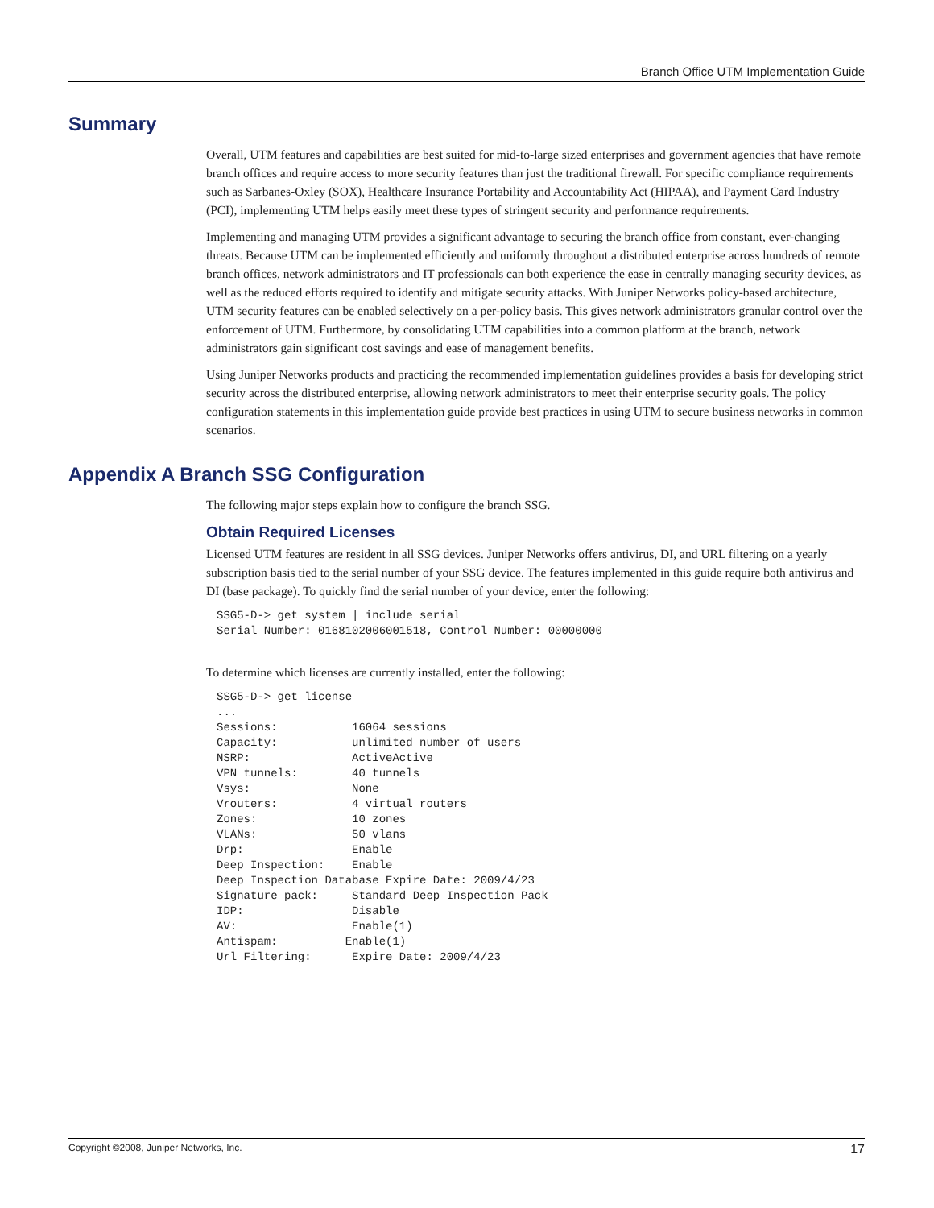Branch Office UTM Implementation Guide
Summary
Overall, UTM features and capabilities are best suited for mid-to-large sized enterprises and government agencies that have remote branch offices and require access to more security features than just the traditional firewall. For specific compliance requirements such as Sarbanes-Oxley (SOX), Healthcare Insurance Portability and Accountability Act (HIPAA), and Payment Card Industry (PCI), implementing UTM helps easily meet these types of stringent security and performance requirements.
Implementing and managing UTM provides a significant advantage to securing the branch office from constant, ever-changing threats. Because UTM can be implemented efficiently and uniformly throughout a distributed enterprise across hundreds of remote branch offices, network administrators and IT professionals can both experience the ease in centrally managing security devices, as well as the reduced efforts required to identify and mitigate security attacks. With Juniper Networks policy-based architecture, UTM security features can be enabled selectively on a per-policy basis. This gives network administrators granular control over the enforcement of UTM. Furthermore, by consolidating UTM capabilities into a common platform at the branch, network administrators gain significant cost savings and ease of management benefits.
Using Juniper Networks products and practicing the recommended implementation guidelines provides a basis for developing strict security across the distributed enterprise, allowing network administrators to meet their enterprise security goals. The policy configuration statements in this implementation guide provide best practices in using UTM to secure business networks in common scenarios.
Appendix A Branch SSG Configuration
The following major steps explain how to configure the branch SSG.
Obtain Required Licenses
Licensed UTM features are resident in all SSG devices. Juniper Networks offers antivirus, DI, and URL filtering on a yearly subscription basis tied to the serial number of your SSG device. The features implemented in this guide require both antivirus and DI (base package). To quickly find the serial number of your device, enter the following:
SSG5-D-> get system | include serial
Serial Number: 0168102006001518, Control Number: 00000000
To determine which licenses are currently installed, enter the following:
SSG5-D-> get license
...
Sessions:           16064 sessions
Capacity:           unlimited number of users
NSRP:               ActiveActive
VPN tunnels:        40 tunnels
Vsys:               None
Vrouters:           4 virtual routers
Zones:              10 zones
VLANs:              50 vlans
Drp:                Enable
Deep Inspection:    Enable
Deep Inspection Database Expire Date: 2009/4/23
Signature pack:     Standard Deep Inspection Pack
IDP:                Disable
AV:                 Enable(1)
Antispam:          Enable(1)
Url Filtering:      Expire Date: 2009/4/23
Copyright ©2008, Juniper Networks, Inc. 17